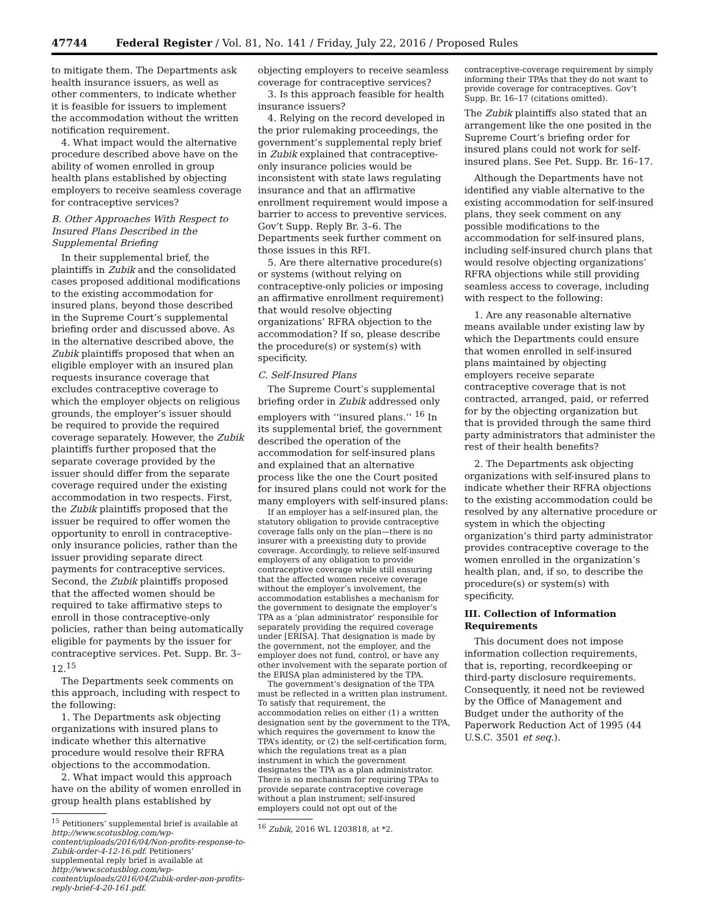47744 Federal Register / Vol. 81, No. 141 / Friday, July 22, 2016 / Proposed Rules
to mitigate them. The Departments ask health insurance issuers, as well as other commenters, to indicate whether it is feasible for issuers to implement the accommodation without the written notification requirement.
4. What impact would the alternative procedure described above have on the ability of women enrolled in group health plans established by objecting employers to receive seamless coverage for contraceptive services?
B. Other Approaches With Respect to Insured Plans Described in the Supplemental Briefing
In their supplemental brief, the plaintiffs in Zubik and the consolidated cases proposed additional modifications to the existing accommodation for insured plans, beyond those described in the Supreme Court’s supplemental briefing order and discussed above. As in the alternative described above, the Zubik plaintiffs proposed that when an eligible employer with an insured plan requests insurance coverage that excludes contraceptive coverage to which the employer objects on religious grounds, the employer’s issuer should be required to provide the required coverage separately. However, the Zubik plaintiffs further proposed that the separate coverage provided by the issuer should differ from the separate coverage required under the existing accommodation in two respects. First, the Zubik plaintiffs proposed that the issuer be required to offer women the opportunity to enroll in contraceptive-only insurance policies, rather than the issuer providing separate direct payments for contraceptive services. Second, the Zubik plaintiffs proposed that the affected women should be required to take affirmative steps to enroll in those contraceptive-only policies, rather than being automatically eligible for payments by the issuer for contraceptive services. Pet. Supp. Br. 3–12.<sup>15</sup>
The Departments seek comments on this approach, including with respect to the following:
1. The Departments ask objecting organizations with insured plans to indicate whether this alternative procedure would resolve their RFRA objections to the accommodation.
2. What impact would this approach have on the ability of women enrolled in group health plans established by
<sup>15</sup> Petitioners’ supplemental brief is available at http://www.scotusblog.com/wp-content/uploads/2016/04/Non-profits-response-to-Zubik-order-4-12-16.pdf. Petitioners’ supplemental reply brief is available at http://www.scotusblog.com/wp-content/uploads/2016/04/Zubik-order-non-profits-reply-brief-4-20-161.pdf.
objecting employers to receive seamless coverage for contraceptive services?
3. Is this approach feasible for health insurance issuers?
4. Relying on the record developed in the prior rulemaking proceedings, the government’s supplemental reply brief in Zubik explained that contraceptive-only insurance policies would be inconsistent with state laws regulating insurance and that an affirmative enrollment requirement would impose a barrier to access to preventive services. Gov’t Supp. Reply Br. 3–6. The Departments seek further comment on those issues in this RFI.
5. Are there alternative procedure(s) or systems (without relying on contraceptive-only policies or imposing an affirmative enrollment requirement) that would resolve objecting organizations’ RFRA objection to the accommodation? If so, please describe the procedure(s) or system(s) with specificity.
C. Self-Insured Plans
The Supreme Court’s supplemental briefing order in Zubik addressed only employers with ‘‘insured plans.’’ <sup>16</sup> In its supplemental brief, the government described the operation of the accommodation for self-insured plans and explained that an alternative process like the one the Court posited for insured plans could not work for the many employers with self-insured plans:
If an employer has a self-insured plan, the statutory obligation to provide contraceptive coverage falls only on the plan—there is no insurer with a preexisting duty to provide coverage. Accordingly, to relieve self-insured employers of any obligation to provide contraceptive coverage while still ensuring that the affected women receive coverage without the employer’s involvement, the accommodation establishes a mechanism for the government to designate the employer’s TPA as a ‘plan administrator’ responsible for separately providing the required coverage under [ERISA]. That designation is made by the government, not the employer, and the employer does not fund, control, or have any other involvement with the separate portion of the ERISA plan administered by the TPA.
The government’s designation of the TPA must be reflected in a written plan instrument. To satisfy that requirement, the accommodation relies on either (1) a written designation sent by the government to the TPA, which requires the government to know the TPA’s identity, or (2) the self-certification form, which the regulations treat as a plan instrument in which the government designates the TPA as a plan administrator. There is no mechanism for requiring TPAs to provide separate contraceptive coverage without a plan instrument; self-insured employers could not opt out of the
<sup>16</sup> Zubik, 2016 WL 1203818, at *2.
contraceptive-coverage requirement by simply informing their TPAs that they do not want to provide coverage for contraceptives. Gov’t Supp. Br. 16–17 (citations omitted).
The Zubik plaintiffs also stated that an arrangement like the one posited in the Supreme Court’s briefing order for insured plans could not work for self-insured plans. See Pet. Supp. Br. 16–17.
Although the Departments have not identified any viable alternative to the existing accommodation for self-insured plans, they seek comment on any possible modifications to the accommodation for self-insured plans, including self-insured church plans that would resolve objecting organizations’ RFRA objections while still providing seamless access to coverage, including with respect to the following:
1. Are any reasonable alternative means available under existing law by which the Departments could ensure that women enrolled in self-insured plans maintained by objecting employers receive separate contraceptive coverage that is not contracted, arranged, paid, or referred for by the objecting organization but that is provided through the same third party administrators that administer the rest of their health benefits?
2. The Departments ask objecting organizations with self-insured plans to indicate whether their RFRA objections to the existing accommodation could be resolved by any alternative procedure or system in which the objecting organization’s third party administrator provides contraceptive coverage to the women enrolled in the organization’s health plan, and, if so, to describe the procedure(s) or system(s) with specificity.
III. Collection of Information Requirements
This document does not impose information collection requirements, that is, reporting, recordkeeping or third-party disclosure requirements. Consequently, it need not be reviewed by the Office of Management and Budget under the authority of the Paperwork Reduction Act of 1995 (44 U.S.C. 3501 et seq.).